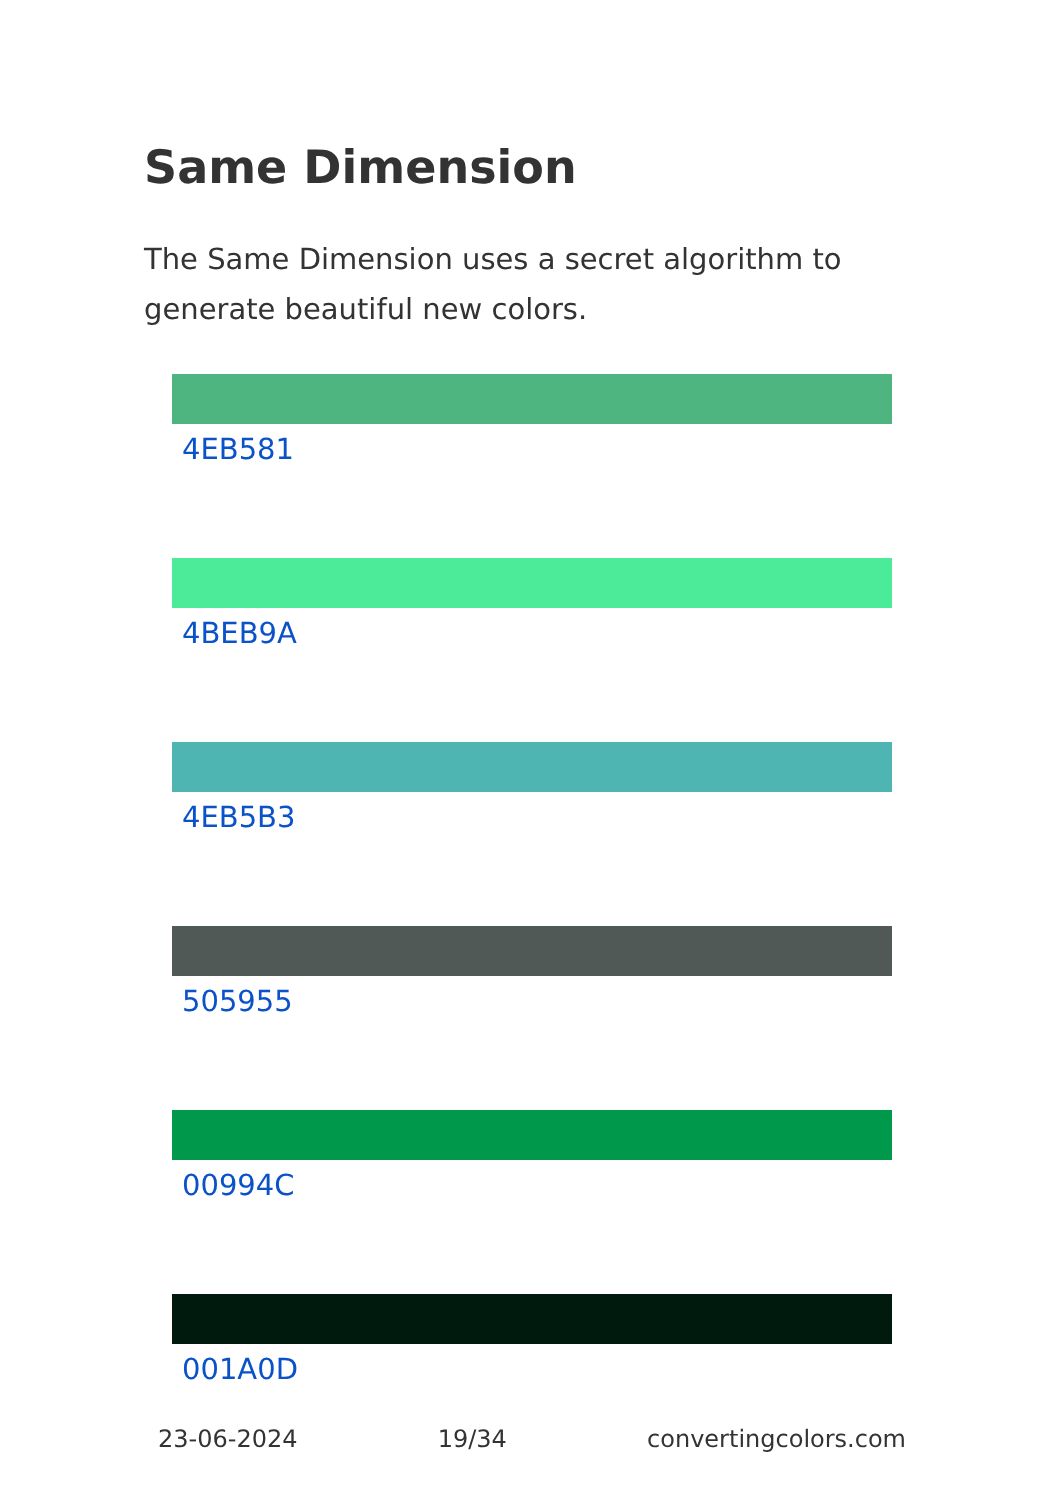Same Dimension
The Same Dimension uses a secret algorithm to generate beautiful new colors.
4EB581
4BEB9A
4EB5B3
505955
00994C
001A0D
23-06-2024 19/34 convertingcolors.com